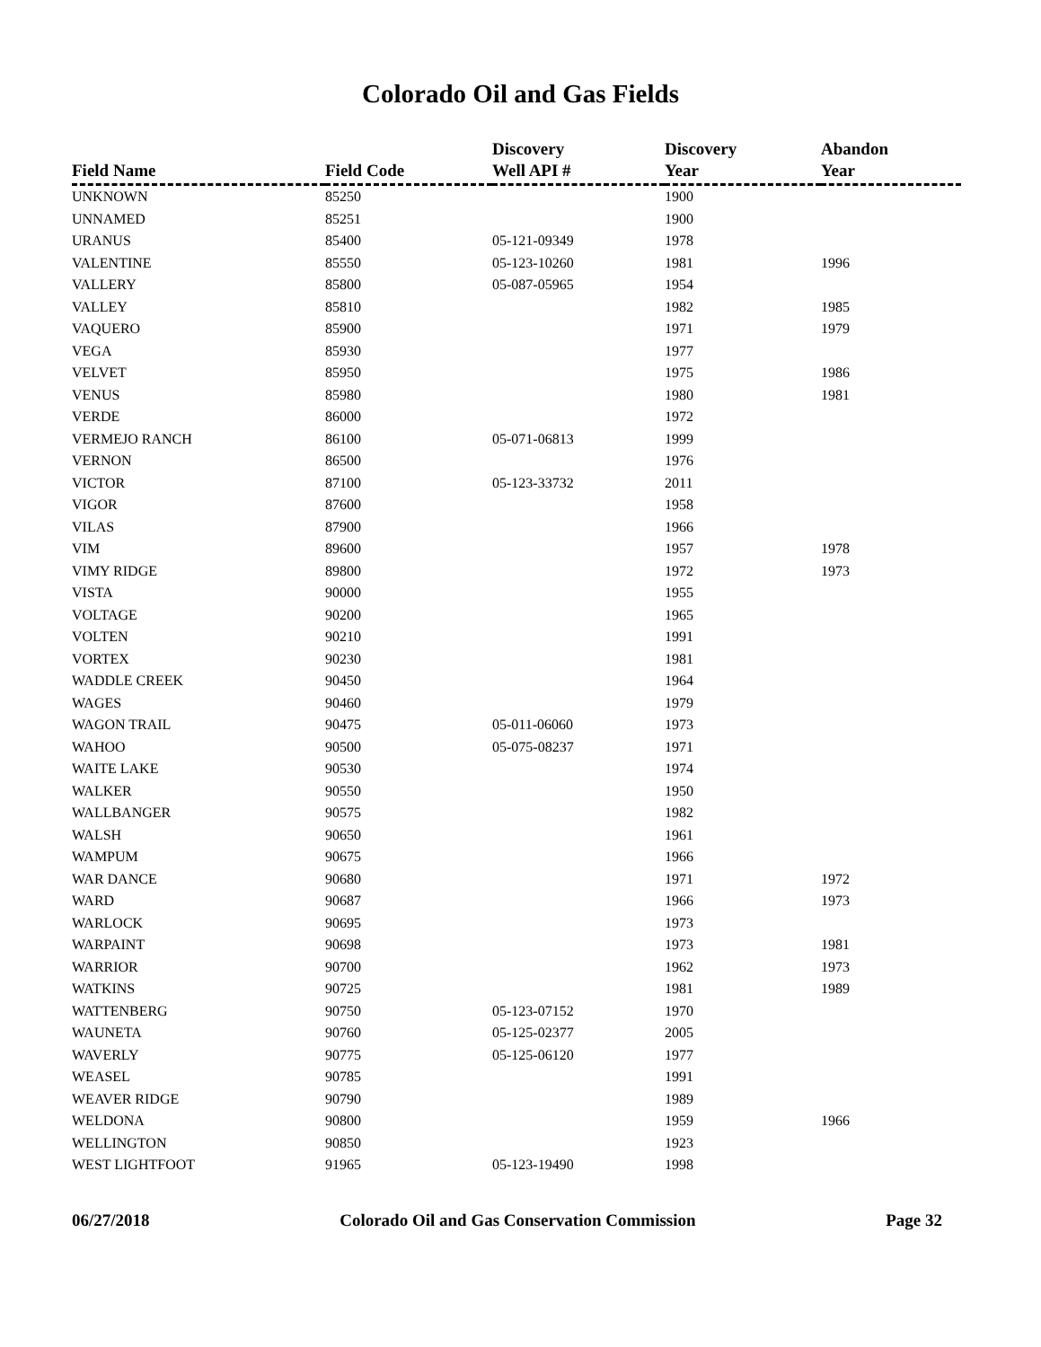Colorado Oil and Gas Fields
| Field Name | Field Code | Discovery Well API # | Discovery Year | Abandon Year |
| --- | --- | --- | --- | --- |
| UNKNOWN | 85250 | | 1900 | |
| UNNAMED | 85251 | | 1900 | |
| URANUS | 85400 | 05-121-09349 | 1978 | |
| VALENTINE | 85550 | 05-123-10260 | 1981 | 1996 |
| VALLERY | 85800 | 05-087-05965 | 1954 | |
| VALLEY | 85810 | | 1982 | 1985 |
| VAQUERO | 85900 | | 1971 | 1979 |
| VEGA | 85930 | | 1977 | |
| VELVET | 85950 | | 1975 | 1986 |
| VENUS | 85980 | | 1980 | 1981 |
| VERDE | 86000 | | 1972 | |
| VERMEJO RANCH | 86100 | 05-071-06813 | 1999 | |
| VERNON | 86500 | | 1976 | |
| VICTOR | 87100 | 05-123-33732 | 2011 | |
| VIGOR | 87600 | | 1958 | |
| VILAS | 87900 | | 1966 | |
| VIM | 89600 | | 1957 | 1978 |
| VIMY RIDGE | 89800 | | 1972 | 1973 |
| VISTA | 90000 | | 1955 | |
| VOLTAGE | 90200 | | 1965 | |
| VOLTEN | 90210 | | 1991 | |
| VORTEX | 90230 | | 1981 | |
| WADDLE CREEK | 90450 | | 1964 | |
| WAGES | 90460 | | 1979 | |
| WAGON TRAIL | 90475 | 05-011-06060 | 1973 | |
| WAHOO | 90500 | 05-075-08237 | 1971 | |
| WAITE LAKE | 90530 | | 1974 | |
| WALKER | 90550 | | 1950 | |
| WALLBANGER | 90575 | | 1982 | |
| WALSH | 90650 | | 1961 | |
| WAMPUM | 90675 | | 1966 | |
| WAR DANCE | 90680 | | 1971 | 1972 |
| WARD | 90687 | | 1966 | 1973 |
| WARLOCK | 90695 | | 1973 | |
| WARPAINT | 90698 | | 1973 | 1981 |
| WARRIOR | 90700 | | 1962 | 1973 |
| WATKINS | 90725 | | 1981 | 1989 |
| WATTENBERG | 90750 | 05-123-07152 | 1970 | |
| WAUNETA | 90760 | 05-125-02377 | 2005 | |
| WAVERLY | 90775 | 05-125-06120 | 1977 | |
| WEASEL | 90785 | | 1991 | |
| WEAVER RIDGE | 90790 | | 1989 | |
| WELDONA | 90800 | | 1959 | 1966 |
| WELLINGTON | 90850 | | 1923 | |
| WEST LIGHTFOOT | 91965 | 05-123-19490 | 1998 | |
06/27/2018 Colorado Oil and Gas Conservation Commission Page 32